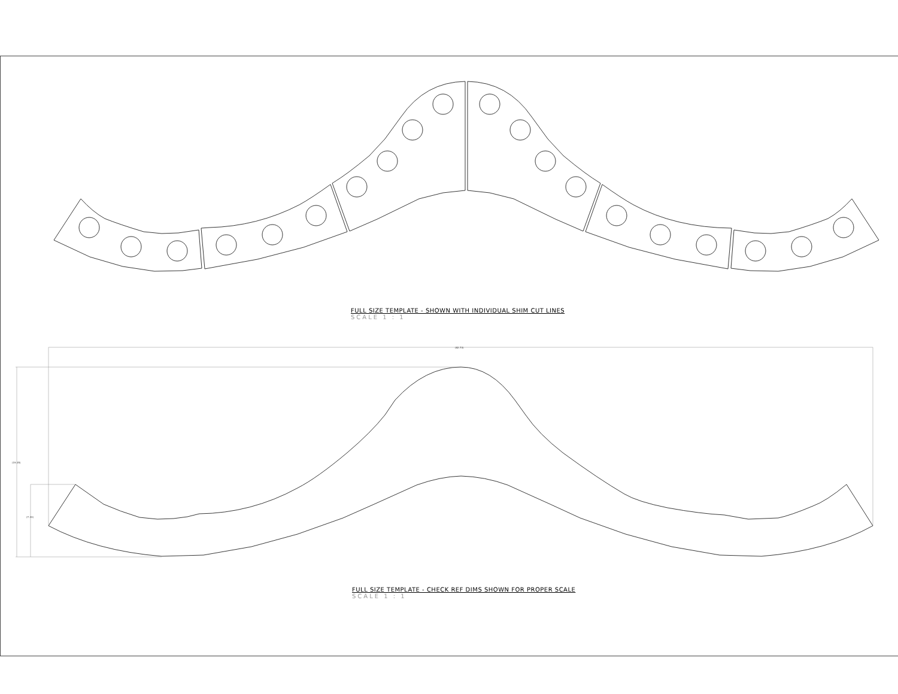(82.73)
(19.35)
(7.33)
FULL SIZE TEMPLATE - SHOWN WITH INDIVIDUAL SHIM CUT LINES
SCALE 1 : 1
FULL SIZE TEMPLATE - CHECK REF DIMS SHOWN FOR PROPER SCALE
SCALE 1 : 1